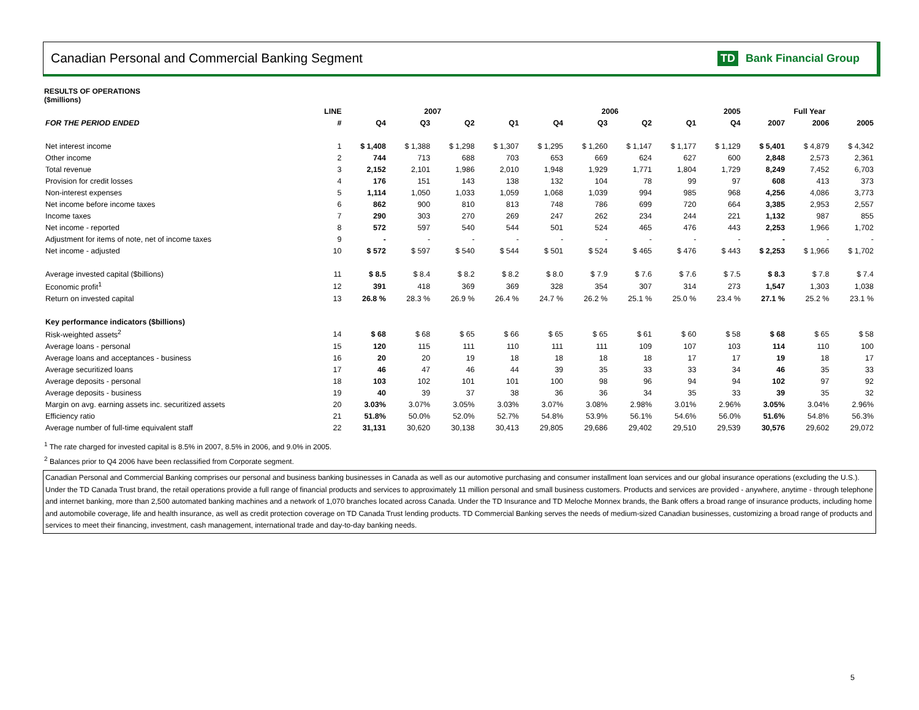Canadian Personal and Commercial Banking Segment
TD Bank Financial Group
RESULTS OF OPERATIONS
($millions)
| | LINE | 2007 | | | | 2006 | | | | 2005 | Full Year | | |
| --- | --- | --- | --- | --- | --- | --- | --- | --- | --- | --- | --- | --- | --- |
| FOR THE PERIOD ENDED | # | Q4 | Q3 | Q2 | Q1 | Q4 | Q3 | Q2 | Q1 | Q4 | 2007 | 2006 | 2005 |
| Net interest income | 1 | $ 1,408 | $ 1,388 | $ 1,298 | $ 1,307 | $ 1,295 | $ 1,260 | $ 1,147 | $ 1,177 | $ 1,129 | $ 5,401 | $ 4,879 | $ 4,342 |
| Other income | 2 | 744 | 713 | 688 | 703 | 653 | 669 | 624 | 627 | 600 | 2,848 | 2,573 | 2,361 |
| Total revenue | 3 | 2,152 | 2,101 | 1,986 | 2,010 | 1,948 | 1,929 | 1,771 | 1,804 | 1,729 | 8,249 | 7,452 | 6,703 |
| Provision for credit losses | 4 | 176 | 151 | 143 | 138 | 132 | 104 | 78 | 99 | 97 | 608 | 413 | 373 |
| Non-interest expenses | 5 | 1,114 | 1,050 | 1,033 | 1,059 | 1,068 | 1,039 | 994 | 985 | 968 | 4,256 | 4,086 | 3,773 |
| Net income before income taxes | 6 | 862 | 900 | 810 | 813 | 748 | 786 | 699 | 720 | 664 | 3,385 | 2,953 | 2,557 |
| Income taxes | 7 | 290 | 303 | 270 | 269 | 247 | 262 | 234 | 244 | 221 | 1,132 | 987 | 855 |
| Net income - reported | 8 | 572 | 597 | 540 | 544 | 501 | 524 | 465 | 476 | 443 | 2,253 | 1,966 | 1,702 |
| Adjustment for items of note, net of income taxes | 9 | - | - | - | - | - | - | - | - | - | - | - | - |
| Net income - adjusted | 10 | $ 572 | $ 597 | $ 540 | $ 544 | $ 501 | $ 524 | $ 465 | $ 476 | $ 443 | $ 2,253 | $ 1,966 | $ 1,702 |
| Average invested capital ($billions) | 11 | $ 8.5 | $ 8.4 | $ 8.2 | $ 8.2 | $ 8.0 | $ 7.9 | $ 7.6 | $ 7.6 | $ 7.5 | $ 8.3 | $ 7.8 | $ 7.4 |
| Economic profit<sup>1</sup> | 12 | 391 | 418 | 369 | 369 | 328 | 354 | 307 | 314 | 273 | 1,547 | 1,303 | 1,038 |
| Return on invested capital | 13 | 26.8 % | 28.3 % | 26.9 % | 26.4 % | 24.7 % | 26.2 % | 25.1 % | 25.0 % | 23.4 % | 27.1 % | 25.2 % | 23.1 % |
| Key performance indicators ($billions) | | | | | | | | | | | | | |
| Risk-weighted assets<sup>2</sup> | 14 | $ 68 | $ 68 | $ 65 | $ 66 | $ 65 | $ 65 | $ 61 | $ 60 | $ 58 | $ 68 | $ 65 | $ 58 |
| Average loans - personal | 15 | 120 | 115 | 111 | 110 | 111 | 111 | 109 | 107 | 103 | 114 | 110 | 100 |
| Average loans and acceptances - business | 16 | 20 | 20 | 19 | 18 | 18 | 18 | 18 | 17 | 17 | 19 | 18 | 17 |
| Average securitized loans | 17 | 46 | 47 | 46 | 44 | 39 | 35 | 33 | 33 | 34 | 46 | 35 | 33 |
| Average deposits - personal | 18 | 103 | 102 | 101 | 101 | 100 | 98 | 96 | 94 | 94 | 102 | 97 | 92 |
| Average deposits - business | 19 | 40 | 39 | 37 | 38 | 36 | 36 | 34 | 35 | 33 | 39 | 35 | 32 |
| Margin on avg. earning assets inc. securitized assets | 20 | 3.03% | 3.07% | 3.05% | 3.03% | 3.07% | 3.08% | 2.98% | 3.01% | 2.96% | 3.05% | 3.04% | 2.96% |
| Efficiency ratio | 21 | 51.8% | 50.0% | 52.0% | 52.7% | 54.8% | 53.9% | 56.1% | 54.6% | 56.0% | 51.6% | 54.8% | 56.3% |
| Average number of full-time equivalent staff | 22 | 31,131 | 30,620 | 30,138 | 30,413 | 29,805 | 29,686 | 29,402 | 29,510 | 29,539 | 30,576 | 29,602 | 29,072 |
<sup>1</sup> The rate charged for invested capital is 8.5% in 2007, 8.5% in 2006, and 9.0% in 2005.
<sup>2</sup> Balances prior to Q4 2006 have been reclassified from Corporate segment.
Canadian Personal and Commercial Banking comprises our personal and business banking businesses in Canada as well as our automotive purchasing and consumer installment loan services and our global insurance operations (excluding the U.S.). Under the TD Canada Trust brand, the retail operations provide a full range of financial products and services to approximately 11 million personal and small business customers. Products and services are provided - anywhere, anytime - through telephone and internet banking, more than 2,500 automated banking machines and a network of 1,070 branches located across Canada. Under the TD Insurance and TD Meloche Monnex brands, the Bank offers a broad range of insurance products, including home and automobile coverage, life and health insurance, as well as credit protection coverage on TD Canada Trust lending products. TD Commercial Banking serves the needs of medium-sized Canadian businesses, customizing a broad range of products and services to meet their financing, investment, cash management, international trade and day-to-day banking needs.
5